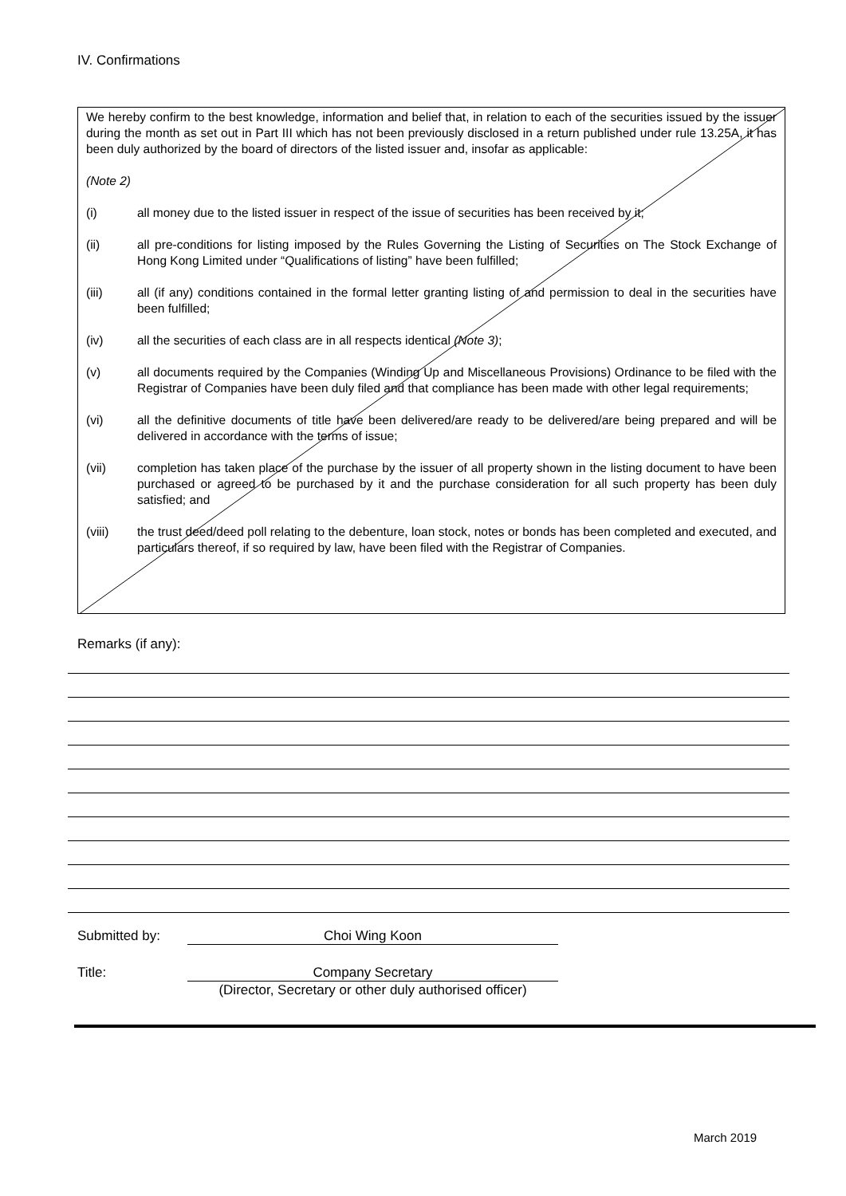IV. Confirmations
We hereby confirm to the best knowledge, information and belief that, in relation to each of the securities issued by the issuer during the month as set out in Part III which has not been previously disclosed in a return published under rule 13.25A, it has been duly authorized by the board of directors of the listed issuer and, insofar as applicable:
(Note 2)
(i) all money due to the listed issuer in respect of the issue of securities has been received by it;
(ii) all pre-conditions for listing imposed by the Rules Governing the Listing of Securities on The Stock Exchange of Hong Kong Limited under “Qualifications of listing” have been fulfilled;
(iii) all (if any) conditions contained in the formal letter granting listing of and permission to deal in the securities have been fulfilled;
(iv) all the securities of each class are in all respects identical (Note 3);
(v) all documents required by the Companies (Winding Up and Miscellaneous Provisions) Ordinance to be filed with the Registrar of Companies have been duly filed and that compliance has been made with other legal requirements;
(vi) all the definitive documents of title have been delivered/are ready to be delivered/are being prepared and will be delivered in accordance with the terms of issue;
(vii) completion has taken place of the purchase by the issuer of all property shown in the listing document to have been purchased or agreed to be purchased by it and the purchase consideration for all such property has been duly satisfied; and
(viii) the trust deed/deed poll relating to the debenture, loan stock, notes or bonds has been completed and executed, and particulars thereof, if so required by law, have been filed with the Registrar of Companies.
Remarks (if any):
Submitted by: Choi Wing Koon
Title: Company Secretary
(Director, Secretary or other duly authorised officer)
March 2019